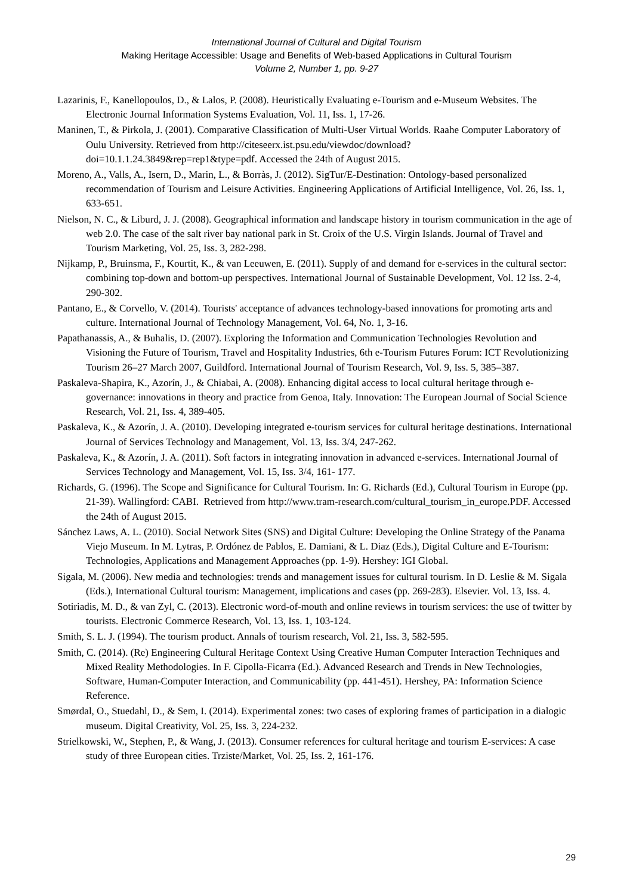International Journal of Cultural and Digital Tourism
Making Heritage Accessible: Usage and Benefits of Web-based Applications in Cultural Tourism
Volume 2, Number 1, pp. 9-27
Lazarinis, F., Kanellopoulos, D., & Lalos, P. (2008). Heuristically Evaluating e-Tourism and e-Museum Websites. The Electronic Journal Information Systems Evaluation, Vol. 11, Iss. 1, 17-26.
Maninen, T., & Pirkola, J. (2001). Comparative Classification of Multi-User Virtual Worlds. Raahe Computer Laboratory of Oulu University. Retrieved from http://citeseerx.ist.psu.edu/viewdoc/download?doi=10.1.1.24.3849&rep=rep1&type=pdf. Accessed the 24th of August 2015.
Moreno, A., Valls, A., Isern, D., Marin, L., & Borràs, J. (2012). SigTur/E-Destination: Ontology-based personalized recommendation of Tourism and Leisure Activities. Engineering Applications of Artificial Intelligence, Vol. 26, Iss. 1, 633-651.
Nielson, N. C., & Liburd, J. J. (2008). Geographical information and landscape history in tourism communication in the age of web 2.0. The case of the salt river bay national park in St. Croix of the U.S. Virgin Islands. Journal of Travel and Tourism Marketing, Vol. 25, Iss. 3, 282-298.
Nijkamp, P., Bruinsma, F., Kourtit, K., & van Leeuwen, E. (2011). Supply of and demand for e-services in the cultural sector: combining top-down and bottom-up perspectives. International Journal of Sustainable Development, Vol. 12 Iss. 2-4, 290-302.
Pantano, E., & Corvello, V. (2014). Tourists' acceptance of advances technology-based innovations for promoting arts and culture. International Journal of Technology Management, Vol. 64, No. 1, 3-16.
Papathanassis, A., & Buhalis, D. (2007). Exploring the Information and Communication Technologies Revolution and Visioning the Future of Tourism, Travel and Hospitality Industries, 6th e-Tourism Futures Forum: ICT Revolutionizing Tourism 26–27 March 2007, Guildford. International Journal of Tourism Research, Vol. 9, Iss. 5, 385–387.
Paskaleva-Shapira, K., Azorín, J., & Chiabai, A. (2008). Enhancing digital access to local cultural heritage through e-governance: innovations in theory and practice from Genoa, Italy. Innovation: The European Journal of Social Science Research, Vol. 21, Iss. 4, 389-405.
Paskaleva, K., & Azorín, J. A. (2010). Developing integrated e-tourism services for cultural heritage destinations. International Journal of Services Technology and Management, Vol. 13, Iss. 3/4, 247-262.
Paskaleva, K., & Azorín, J. A. (2011). Soft factors in integrating innovation in advanced e-services. International Journal of Services Technology and Management, Vol. 15, Iss. 3/4, 161- 177.
Richards, G. (1996). The Scope and Significance for Cultural Tourism. In: G. Richards (Ed.), Cultural Tourism in Europe (pp. 21-39). Wallingford: CABI. Retrieved from http://www.tram-research.com/cultural_tourism_in_europe.PDF. Accessed the 24th of August 2015.
Sánchez Laws, A. L. (2010). Social Network Sites (SNS) and Digital Culture: Developing the Online Strategy of the Panama Viejo Museum. In M. Lytras, P. Ordónez de Pablos, E. Damiani, & L. Diaz (Eds.), Digital Culture and E-Tourism: Technologies, Applications and Management Approaches (pp. 1-9). Hershey: IGI Global.
Sigala, M. (2006). New media and technologies: trends and management issues for cultural tourism. In D. Leslie & M. Sigala (Eds.), International Cultural tourism: Management, implications and cases (pp. 269-283). Elsevier. Vol. 13, Iss. 4.
Sotiriadis, M. D., & van Zyl, C. (2013). Electronic word-of-mouth and online reviews in tourism services: the use of twitter by tourists. Electronic Commerce Research, Vol. 13, Iss. 1, 103-124.
Smith, S. L. J. (1994). The tourism product. Annals of tourism research, Vol. 21, Iss. 3, 582-595.
Smith, C. (2014). (Re) Engineering Cultural Heritage Context Using Creative Human Computer Interaction Techniques and Mixed Reality Methodologies. In F. Cipolla-Ficarra (Ed.). Advanced Research and Trends in New Technologies, Software, Human-Computer Interaction, and Communicability (pp. 441-451). Hershey, PA: Information Science Reference.
Smørdal, O., Stuedahl, D., & Sem, I. (2014). Experimental zones: two cases of exploring frames of participation in a dialogic museum. Digital Creativity, Vol. 25, Iss. 3, 224-232.
Strielkowski, W., Stephen, P., & Wang, J. (2013). Consumer references for cultural heritage and tourism E-services: A case study of three European cities. Trziste/Market, Vol. 25, Iss. 2, 161-176.
29